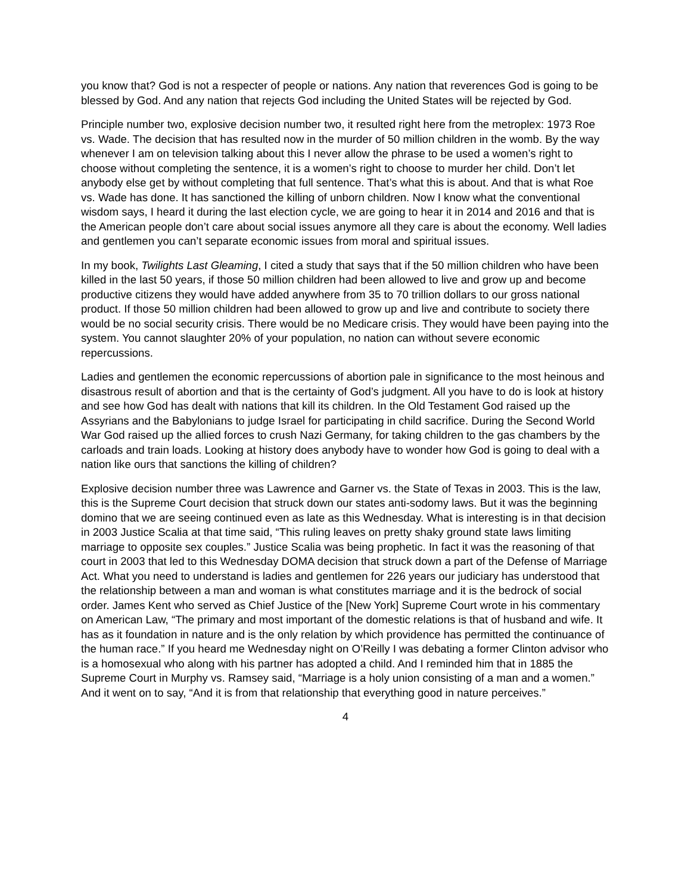you know that? God is not a respecter of people or nations. Any nation that reverences God is going to be blessed by God. And any nation that rejects God including the United States will be rejected by God.
Principle number two, explosive decision number two, it resulted right here from the metroplex: 1973 Roe vs. Wade. The decision that has resulted now in the murder of 50 million children in the womb. By the way whenever I am on television talking about this I never allow the phrase to be used a women’s right to choose without completing the sentence, it is a women’s right to choose to murder her child. Don’t let anybody else get by without completing that full sentence. That’s what this is about. And that is what Roe vs. Wade has done. It has sanctioned the killing of unborn children. Now I know what the conventional wisdom says, I heard it during the last election cycle, we are going to hear it in 2014 and 2016 and that is the American people don’t care about social issues anymore all they care is about the economy. Well ladies and gentlemen you can’t separate economic issues from moral and spiritual issues.
In my book, Twilights Last Gleaming, I cited a study that says that if the 50 million children who have been killed in the last 50 years, if those 50 million children had been allowed to live and grow up and become productive citizens they would have added anywhere from 35 to 70 trillion dollars to our gross national product. If those 50 million children had been allowed to grow up and live and contribute to society there would be no social security crisis. There would be no Medicare crisis. They would have been paying into the system. You cannot slaughter 20% of your population, no nation can without severe economic repercussions.
Ladies and gentlemen the economic repercussions of abortion pale in significance to the most heinous and disastrous result of abortion and that is the certainty of God’s judgment. All you have to do is look at history and see how God has dealt with nations that kill its children. In the Old Testament God raised up the Assyrians and the Babylonians to judge Israel for participating in child sacrifice. During the Second World War God raised up the allied forces to crush Nazi Germany, for taking children to the gas chambers by the carloads and train loads. Looking at history does anybody have to wonder how God is going to deal with a nation like ours that sanctions the killing of children?
Explosive decision number three was Lawrence and Garner vs. the State of Texas in 2003. This is the law, this is the Supreme Court decision that struck down our states anti-sodomy laws. But it was the beginning domino that we are seeing continued even as late as this Wednesday. What is interesting is in that decision in 2003 Justice Scalia at that time said, “This ruling leaves on pretty shaky ground state laws limiting marriage to opposite sex couples.” Justice Scalia was being prophetic. In fact it was the reasoning of that court in 2003 that led to this Wednesday DOMA decision that struck down a part of the Defense of Marriage Act. What you need to understand is ladies and gentlemen for 226 years our judiciary has understood that the relationship between a man and woman is what constitutes marriage and it is the bedrock of social order. James Kent who served as Chief Justice of the [New York] Supreme Court wrote in his commentary on American Law, “The primary and most important of the domestic relations is that of husband and wife. It has as it foundation in nature and is the only relation by which providence has permitted the continuance of the human race.” If you heard me Wednesday night on O’Reilly I was debating a former Clinton advisor who is a homosexual who along with his partner has adopted a child. And I reminded him that in 1885 the Supreme Court in Murphy vs. Ramsey said, “Marriage is a holy union consisting of a man and a women.” And it went on to say, “And it is from that relationship that everything good in nature perceives.”
4